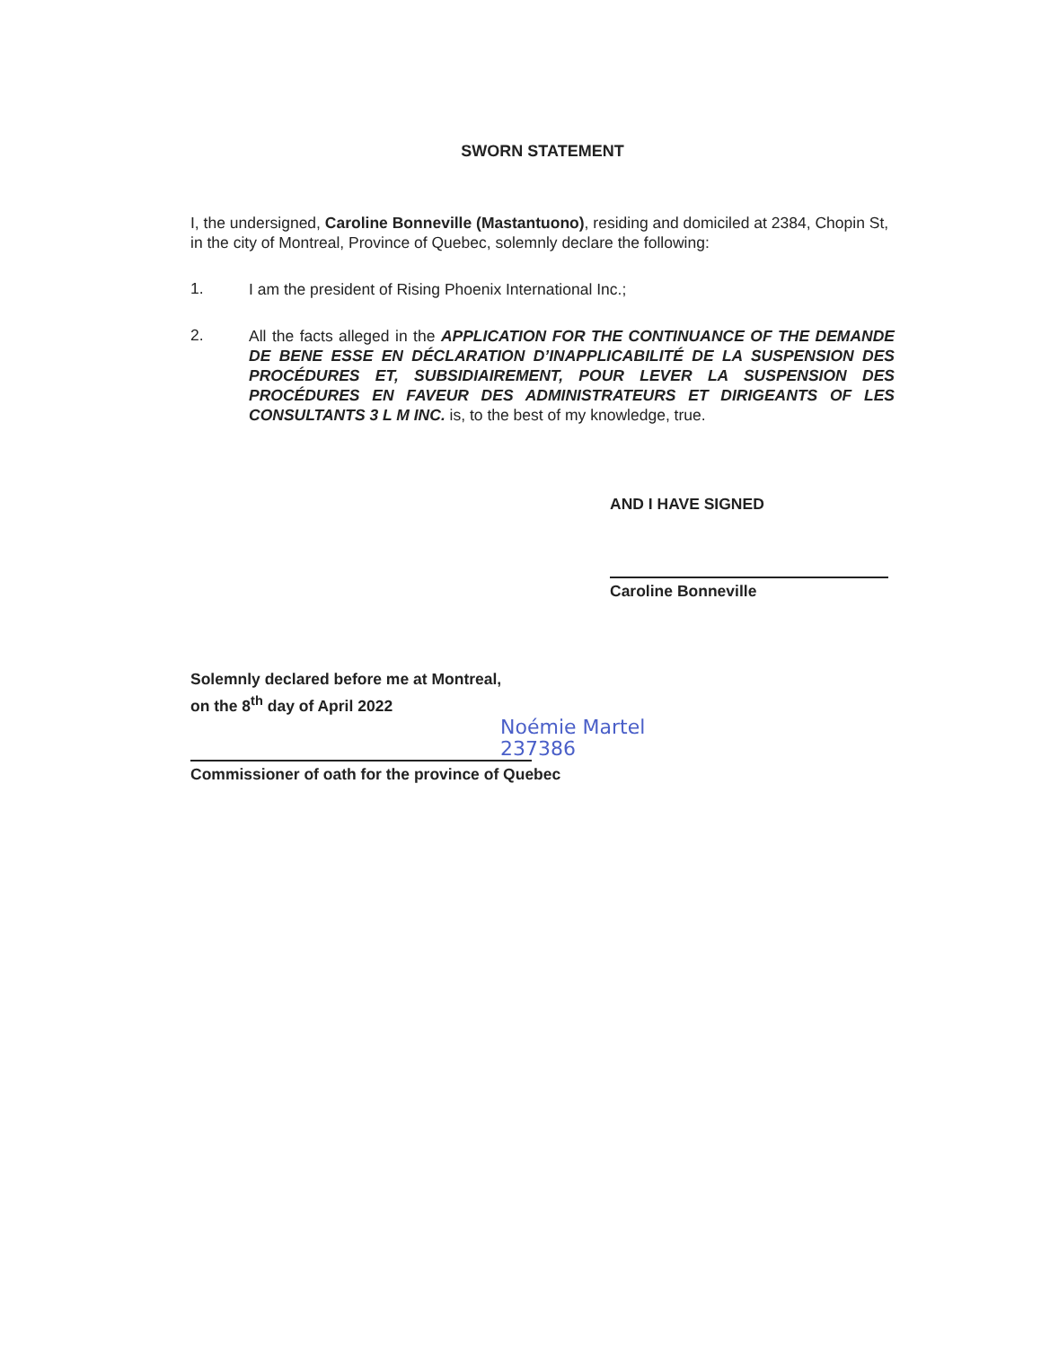SWORN STATEMENT
I, the undersigned, Caroline Bonneville (Mastantuono), residing and domiciled at 2384, Chopin St, in the city of Montreal, Province of Quebec, solemnly declare the following:
1.
I am the president of Rising Phoenix International Inc.;
2.
All the facts alleged in the APPLICATION FOR THE CONTINUANCE OF THE DEMANDE DE BENE ESSE EN DÉCLARATION D’INAPPLICABILITÉ DE LA SUSPENSION DES PROCÉDURES ET, SUBSIDIAIREMENT, POUR LEVER LA SUSPENSION DES PROCÉDURES EN FAVEUR DES ADMINISTRATEURS ET DIRIGEANTS OF LES CONSULTANTS 3 L M INC. is, to the best of my knowledge, true.
AND I HAVE SIGNED
Caroline Bonneville
Solemnly declared before me at Montreal,
on the 8<sup>th</sup> day of April 2022
Noémie Martel
237386
Commissioner of oath for the province of Quebec